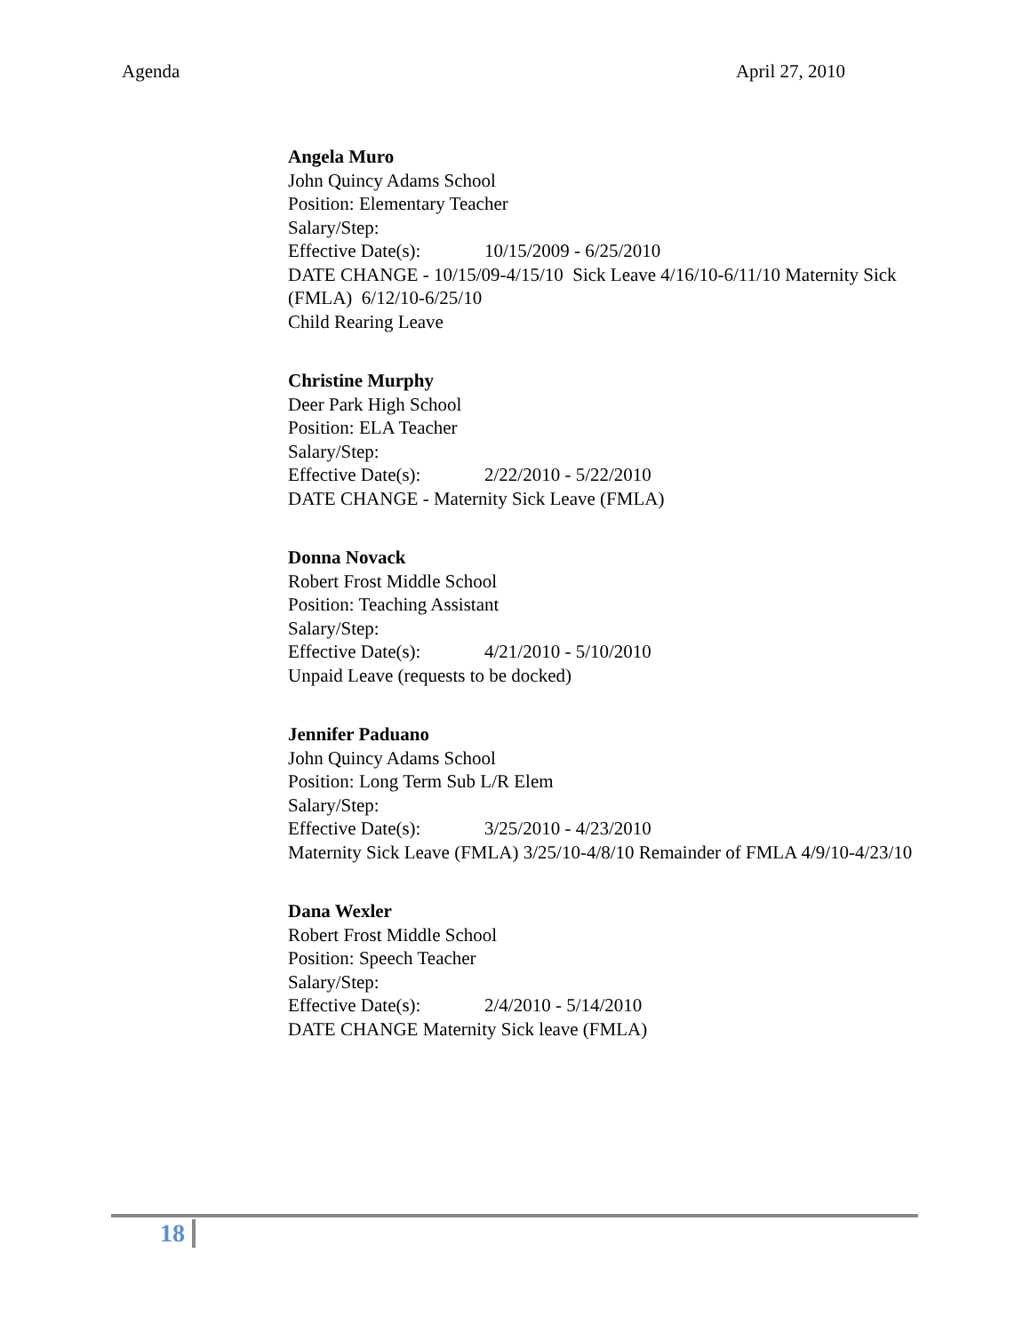Agenda April 27, 2010
Angela Muro
John Quincy Adams School
Position: Elementary Teacher
Salary/Step:
Effective Date(s): 10/15/2009 - 6/25/2010
DATE CHANGE - 10/15/09-4/15/10 Sick Leave 4/16/10-6/11/10 Maternity Sick (FMLA) 6/12/10-6/25/10
Child Rearing Leave
Christine Murphy
Deer Park High School
Position: ELA Teacher
Salary/Step:
Effective Date(s): 2/22/2010 - 5/22/2010
DATE CHANGE - Maternity Sick Leave (FMLA)
Donna Novack
Robert Frost Middle School
Position: Teaching Assistant
Salary/Step:
Effective Date(s): 4/21/2010 - 5/10/2010
Unpaid Leave (requests to be docked)
Jennifer Paduano
John Quincy Adams School
Position: Long Term Sub L/R Elem
Salary/Step:
Effective Date(s): 3/25/2010 - 4/23/2010
Maternity Sick Leave (FMLA) 3/25/10-4/8/10 Remainder of FMLA 4/9/10-4/23/10
Dana Wexler
Robert Frost Middle School
Position: Speech Teacher
Salary/Step:
Effective Date(s): 2/4/2010 - 5/14/2010
DATE CHANGE Maternity Sick leave (FMLA)
18